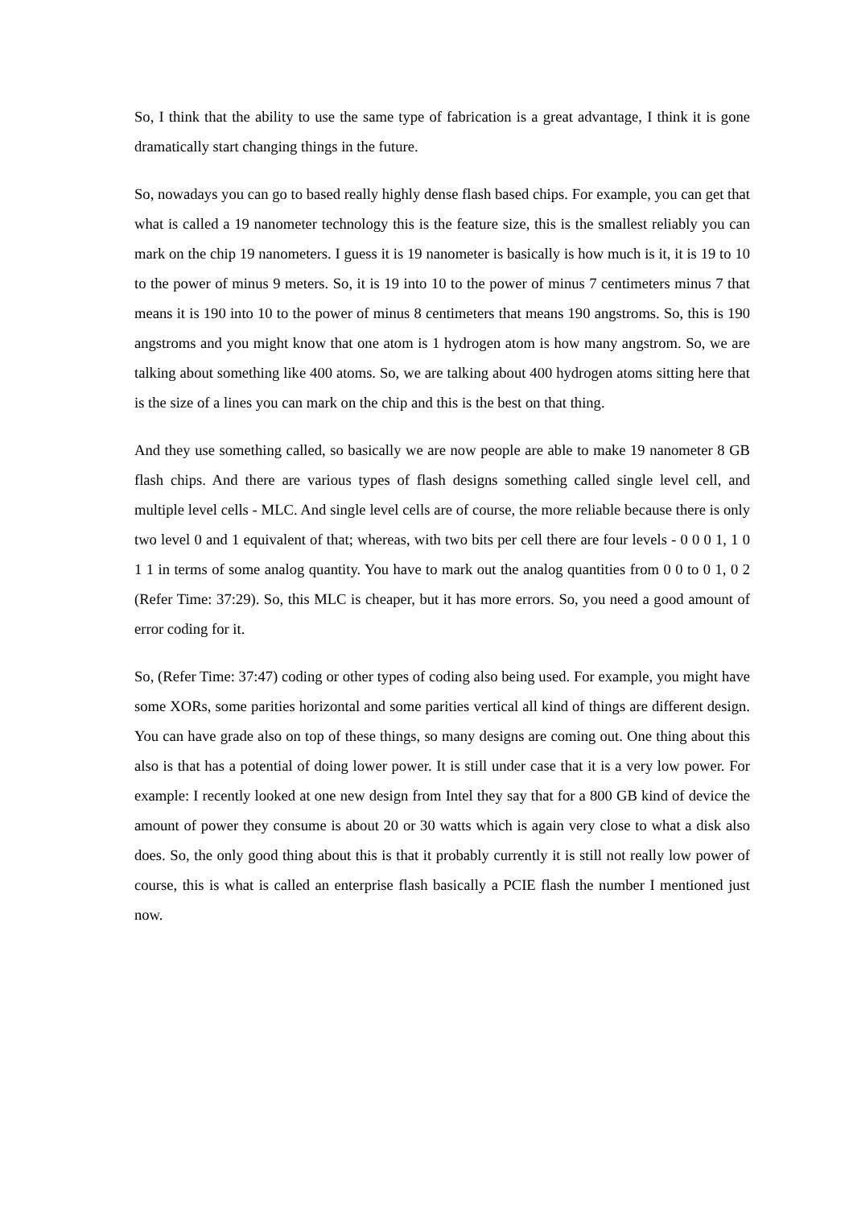So, I think that the ability to use the same type of fabrication is a great advantage, I think it is gone dramatically start changing things in the future.
So, nowadays you can go to based really highly dense flash based chips. For example, you can get that what is called a 19 nanometer technology this is the feature size, this is the smallest reliably you can mark on the chip 19 nanometers. I guess it is 19 nanometer is basically is how much is it, it is 19 to 10 to the power of minus 9 meters. So, it is 19 into 10 to the power of minus 7 centimeters minus 7 that means it is 190 into 10 to the power of minus 8 centimeters that means 190 angstroms. So, this is 190 angstroms and you might know that one atom is 1 hydrogen atom is how many angstrom. So, we are talking about something like 400 atoms. So, we are talking about 400 hydrogen atoms sitting here that is the size of a lines you can mark on the chip and this is the best on that thing.
And they use something called, so basically we are now people are able to make 19 nanometer 8 GB flash chips. And there are various types of flash designs something called single level cell, and multiple level cells - MLC. And single level cells are of course, the more reliable because there is only two level 0 and 1 equivalent of that; whereas, with two bits per cell there are four levels - 0 0 0 1, 1 0 1 1 in terms of some analog quantity. You have to mark out the analog quantities from 0 0 to 0 1, 0 2 (Refer Time: 37:29). So, this MLC is cheaper, but it has more errors. So, you need a good amount of error coding for it.
So, (Refer Time: 37:47) coding or other types of coding also being used. For example, you might have some XORs, some parities horizontal and some parities vertical all kind of things are different design. You can have grade also on top of these things, so many designs are coming out. One thing about this also is that has a potential of doing lower power. It is still under case that it is a very low power. For example: I recently looked at one new design from Intel they say that for a 800 GB kind of device the amount of power they consume is about 20 or 30 watts which is again very close to what a disk also does. So, the only good thing about this is that it probably currently it is still not really low power of course, this is what is called an enterprise flash basically a PCIE flash the number I mentioned just now.